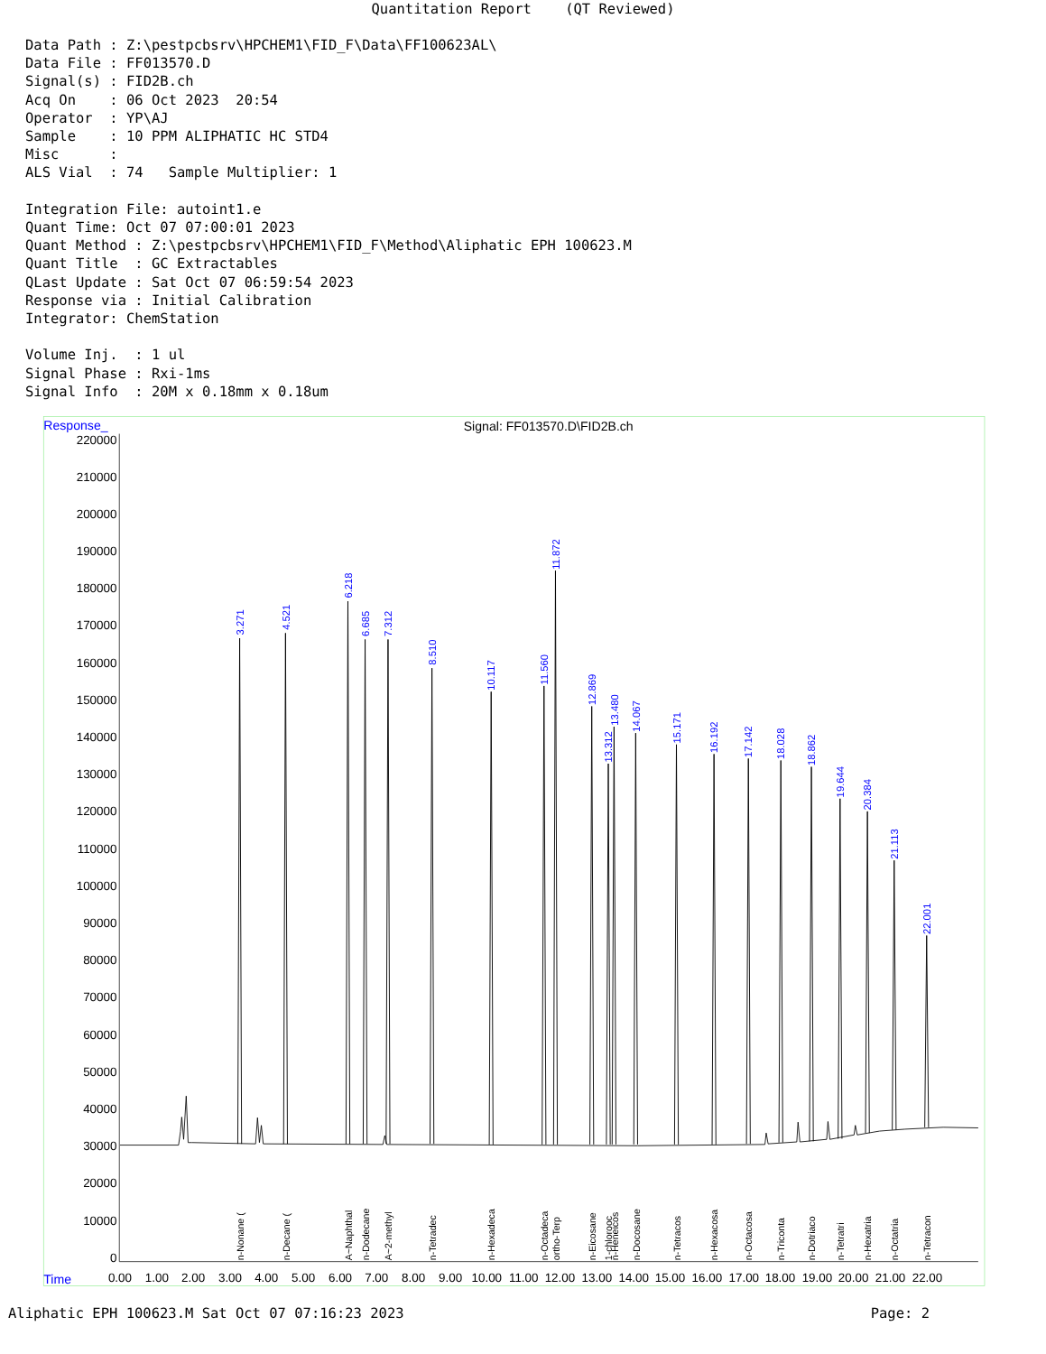Quantitation Report (QT Reviewed)
Data Path : Z:\pestpcbsrv\HPCHEM1\FID_F\Data\FF100623AL\
Data File : FF013570.D
Signal(s) : FID2B.ch
Acq On    : 06 Oct 2023  20:54
Operator  : YP\AJ
Sample    : 10 PPM ALIPHATIC HC STD4
Misc      :
ALS Vial  : 74   Sample Multiplier: 1

Integration File: autoint1.e
Quant Time: Oct 07 07:00:01 2023
Quant Method : Z:\pestpcbsrv\HPCHEM1\FID_F\Method\Aliphatic EPH 100623.M
Quant Title  : GC Extractables
QLast Update : Sat Oct 07 06:59:54 2023
Response via : Initial Calibration
Integrator: ChemStation

Volume Inj.  : 1 ul
Signal Phase : Rxi-1ms
Signal Info  : 20M x 0.18mm x 0.18um
Response_
Signal: FF013570.D\FID2B.ch
220000
210000
200000
190000
180000
170000
160000
150000
140000
130000
120000
110000
100000
90000
80000
70000
60000
50000
40000
30000
20000
10000
0
0.00
1.00
2.00
3.00
4.00
5.00
6.00
7.00
8.00
9.00
10.00
11.00
12.00
13.00
14.00
15.00
16.00
17.00
18.00
19.00
20.00
21.00
22.00
Time
3.271
4.521
6.218
6.685
7.312
8.510
10.117
11.560
11.872
12.869
13.312
13.480
14.067
15.171
16.192
17.142
18.028
18.862
19.644
20.384
21.113
22.001
n-Nonane (
n-Decane (
A~Naphthal
n-Dodecane
A~2-methyl
n-Tetradec
n-Hexadeca
n-Octadeca
ortho-Terp
n-Eicosane
1-chlorooc
n-Heneicos
n-Docosane
n-Tetracos
n-Hexacosa
n-Octacosa
n-Triconta
n-Dotriaco
n-Tetratri
n-Hexatria
n-Octatria
n-Tetracon
Aliphatic EPH 100623.M Sat Oct 07 07:16:23 2023 Page: 2